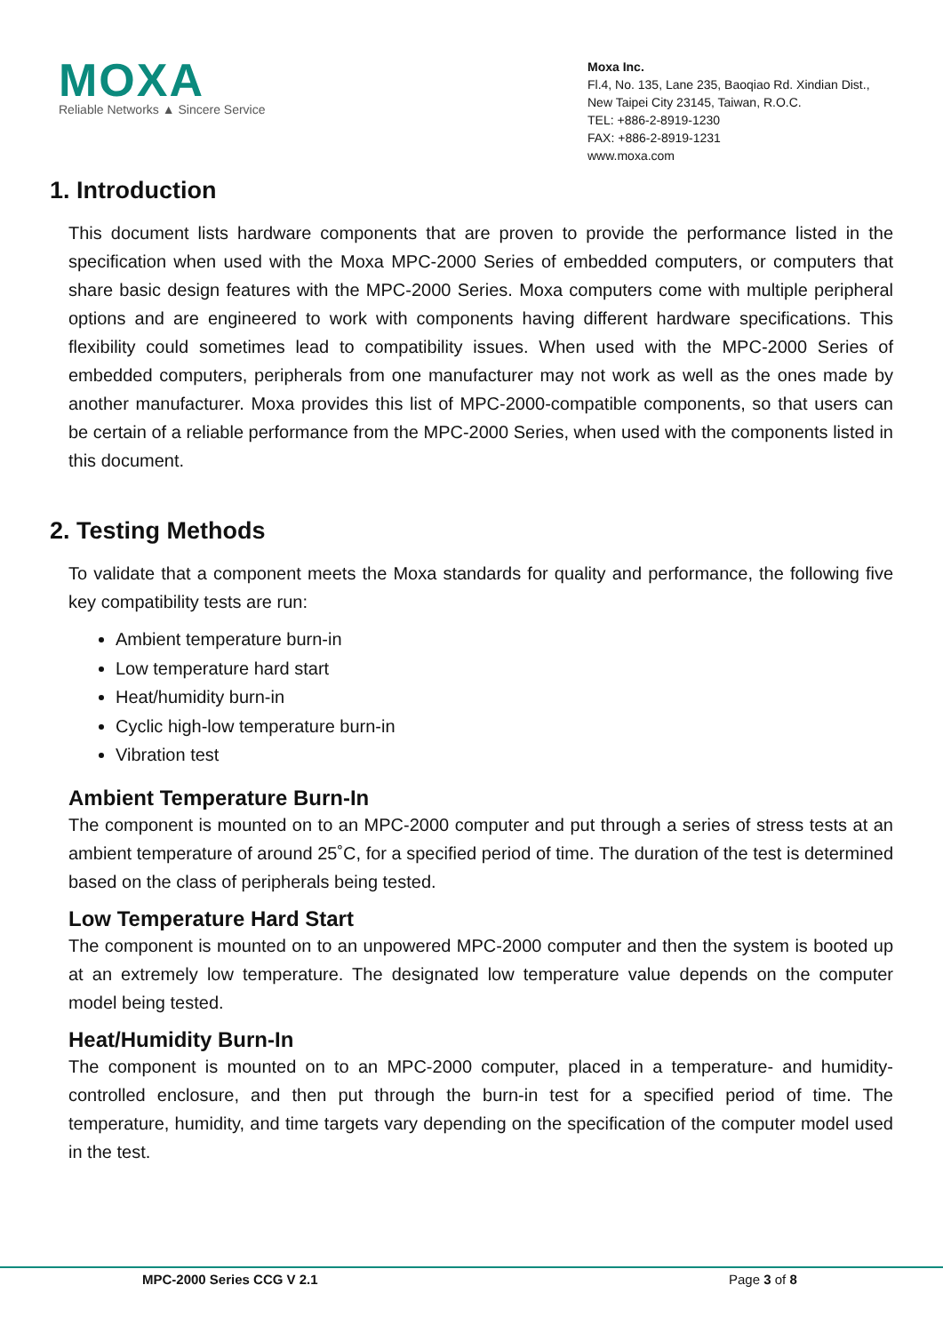MOXA
Reliable Networks ▲ Sincere Service
Moxa Inc.
Fl.4, No. 135, Lane 235, Baoqiao Rd. Xindian Dist.,
New Taipei City 23145, Taiwan, R.O.C.
TEL: +886-2-8919-1230
FAX: +886-2-8919-1231
www.moxa.com
1. Introduction
This document lists hardware components that are proven to provide the performance listed in the specification when used with the Moxa MPC-2000 Series of embedded computers, or computers that share basic design features with the MPC-2000 Series. Moxa computers come with multiple peripheral options and are engineered to work with components having different hardware specifications. This flexibility could sometimes lead to compatibility issues. When used with the MPC-2000 Series of embedded computers, peripherals from one manufacturer may not work as well as the ones made by another manufacturer. Moxa provides this list of MPC-2000-compatible components, so that users can be certain of a reliable performance from the MPC-2000 Series, when used with the components listed in this document.
2. Testing Methods
To validate that a component meets the Moxa standards for quality and performance, the following five key compatibility tests are run:
Ambient temperature burn-in
Low temperature hard start
Heat/humidity burn-in
Cyclic high-low temperature burn-in
Vibration test
Ambient Temperature Burn-In
The component is mounted on to an MPC-2000 computer and put through a series of stress tests at an ambient temperature of around 25˚C, for a specified period of time. The duration of the test is determined based on the class of peripherals being tested.
Low Temperature Hard Start
The component is mounted on to an unpowered MPC-2000 computer and then the system is booted up at an extremely low temperature. The designated low temperature value depends on the computer model being tested.
Heat/Humidity Burn-In
The component is mounted on to an MPC-2000 computer, placed in a temperature- and humidity-controlled enclosure, and then put through the burn-in test for a specified period of time. The temperature, humidity, and time targets vary depending on the specification of the computer model used in the test.
MPC-2000 Series CCG V 2.1 Page 3 of 8